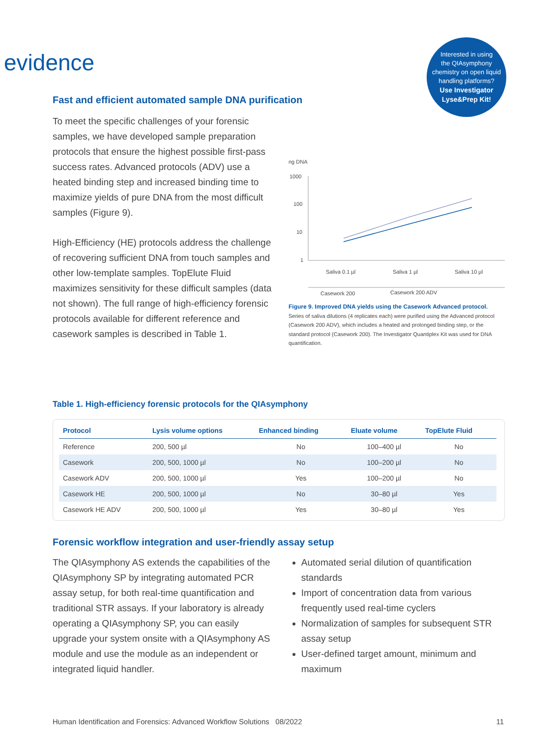evidence
Interested in using
the QIAsymphony
chemistry on open liquid
handling platforms?
Use Investigator
Lyse&Prep Kit!
Fast and efficient automated sample DNA purification
To meet the specific challenges of your forensic samples, we have developed sample preparation protocols that ensure the highest possible first-pass success rates. Advanced protocols (ADV) use a heated binding step and increased binding time to maximize yields of pure DNA from the most difficult samples (Figure 9).
High-Efficiency (HE) protocols address the challenge of recovering sufficient DNA from touch samples and other low-template samples. TopElute Fluid maximizes sensitivity for these difficult samples (data not shown). The full range of high-efficiency forensic protocols available for different reference and casework samples is described in Table 1.
ng DNA
1000
100
10
1
Saliva 0.1 µl
Saliva 1 µl
Saliva 10 µl
Casework 200
Casework 200 ADV
Figure 9. Improved DNA yields using the Casework Advanced protocol.
Series of saliva dilutions (4 replicates each) were purified using the Advanced protocol (Casework 200 ADV), which includes a heated and prolonged binding step, or the standard protocol (Casework 200). The Investigator Quantiplex Kit was used for DNA quantification.
Table 1. High-efficiency forensic protocols for the QIAsymphony
| Protocol | Lysis volume options | Enhanced binding | Eluate volume | TopElute Fluid |
| --- | --- | --- | --- | --- |
| Reference | 200, 500 µl | No | 100–400 µl | No |
| Casework | 200, 500, 1000 µl | No | 100–200 µl | No |
| Casework ADV | 200, 500, 1000 µl | Yes | 100–200 µl | No |
| Casework HE | 200, 500, 1000 µl | No | 30–80 µl | Yes |
| Casework HE ADV | 200, 500, 1000 µl | Yes | 30–80 µl | Yes |
Forensic workflow integration and user-friendly assay setup
The QIAsymphony AS extends the capabilities of the QIAsymphony SP by integrating automated PCR assay setup, for both real-time quantification and traditional STR assays. If your laboratory is already operating a QIAsymphony SP, you can easily upgrade your system onsite with a QIAsymphony AS module and use the module as an independent or integrated liquid handler.
Automated serial dilution of quantification standards
Import of concentration data from various frequently used real-time cyclers
Normalization of samples for subsequent STR assay setup
User-defined target amount, minimum and maximum
Human Identification and Forensics: Advanced Workflow Solutions 08/2022 11